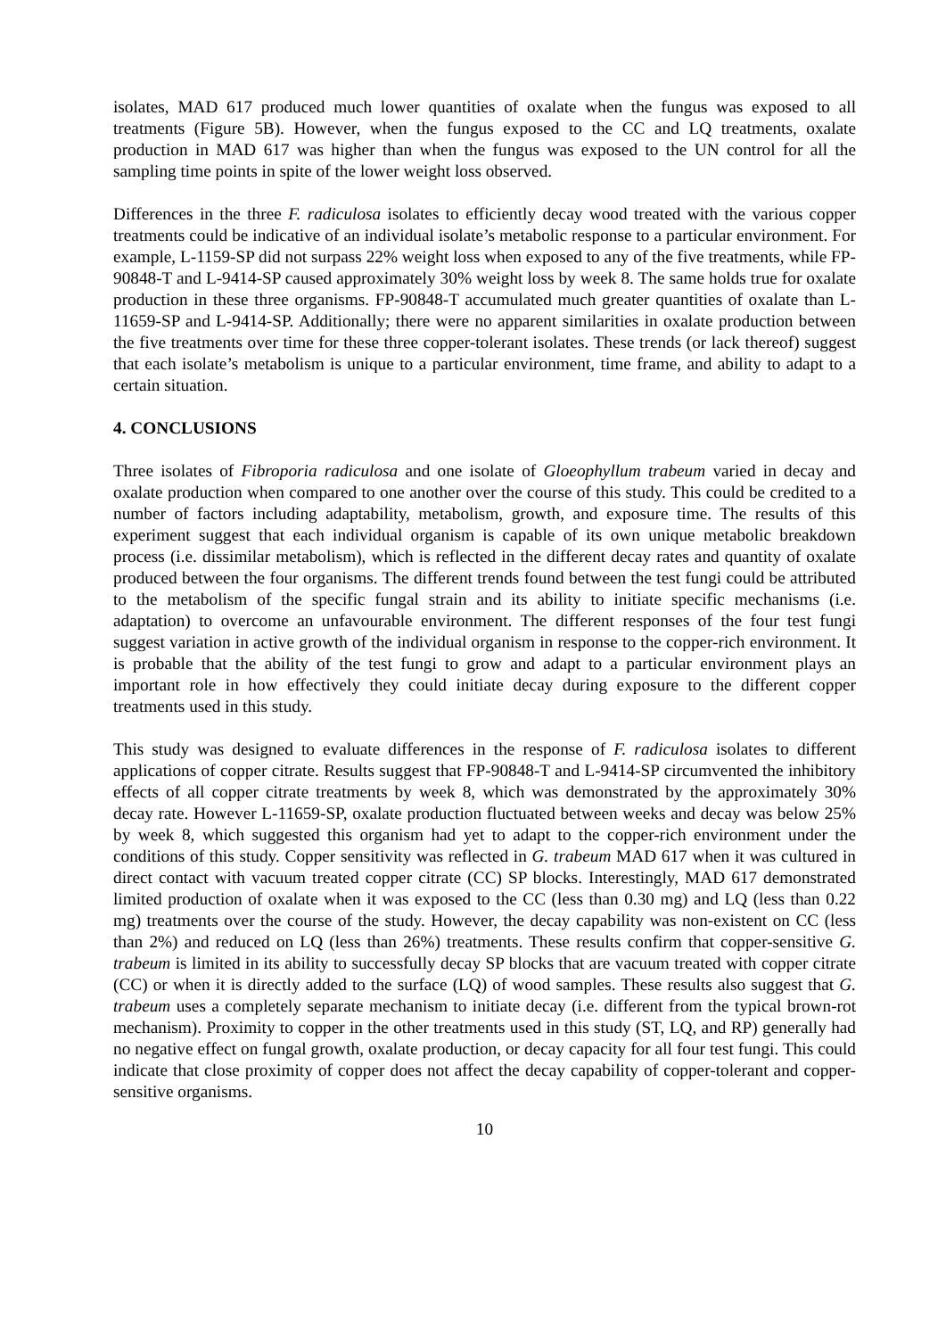isolates, MAD 617 produced much lower quantities of oxalate when the fungus was exposed to all treatments (Figure 5B). However, when the fungus exposed to the CC and LQ treatments, oxalate production in MAD 617 was higher than when the fungus was exposed to the UN control for all the sampling time points in spite of the lower weight loss observed.
Differences in the three F. radiculosa isolates to efficiently decay wood treated with the various copper treatments could be indicative of an individual isolate’s metabolic response to a particular environment. For example, L-1159-SP did not surpass 22% weight loss when exposed to any of the five treatments, while FP-90848-T and L-9414-SP caused approximately 30% weight loss by week 8. The same holds true for oxalate production in these three organisms. FP-90848-T accumulated much greater quantities of oxalate than L-11659-SP and L-9414-SP. Additionally; there were no apparent similarities in oxalate production between the five treatments over time for these three copper-tolerant isolates. These trends (or lack thereof) suggest that each isolate’s metabolism is unique to a particular environment, time frame, and ability to adapt to a certain situation.
4. CONCLUSIONS
Three isolates of Fibroporia radiculosa and one isolate of Gloeophyllum trabeum varied in decay and oxalate production when compared to one another over the course of this study. This could be credited to a number of factors including adaptability, metabolism, growth, and exposure time. The results of this experiment suggest that each individual organism is capable of its own unique metabolic breakdown process (i.e. dissimilar metabolism), which is reflected in the different decay rates and quantity of oxalate produced between the four organisms. The different trends found between the test fungi could be attributed to the metabolism of the specific fungal strain and its ability to initiate specific mechanisms (i.e. adaptation) to overcome an unfavourable environment. The different responses of the four test fungi suggest variation in active growth of the individual organism in response to the copper-rich environment. It is probable that the ability of the test fungi to grow and adapt to a particular environment plays an important role in how effectively they could initiate decay during exposure to the different copper treatments used in this study.
This study was designed to evaluate differences in the response of F. radiculosa isolates to different applications of copper citrate. Results suggest that FP-90848-T and L-9414-SP circumvented the inhibitory effects of all copper citrate treatments by week 8, which was demonstrated by the approximately 30% decay rate. However L-11659-SP, oxalate production fluctuated between weeks and decay was below 25% by week 8, which suggested this organism had yet to adapt to the copper-rich environment under the conditions of this study. Copper sensitivity was reflected in G. trabeum MAD 617 when it was cultured in direct contact with vacuum treated copper citrate (CC) SP blocks. Interestingly, MAD 617 demonstrated limited production of oxalate when it was exposed to the CC (less than 0.30 mg) and LQ (less than 0.22 mg) treatments over the course of the study. However, the decay capability was non-existent on CC (less than 2%) and reduced on LQ (less than 26%) treatments. These results confirm that copper-sensitive G. trabeum is limited in its ability to successfully decay SP blocks that are vacuum treated with copper citrate (CC) or when it is directly added to the surface (LQ) of wood samples. These results also suggest that G. trabeum uses a completely separate mechanism to initiate decay (i.e. different from the typical brown-rot mechanism). Proximity to copper in the other treatments used in this study (ST, LQ, and RP) generally had no negative effect on fungal growth, oxalate production, or decay capacity for all four test fungi. This could indicate that close proximity of copper does not affect the decay capability of copper-tolerant and copper-sensitive organisms.
10